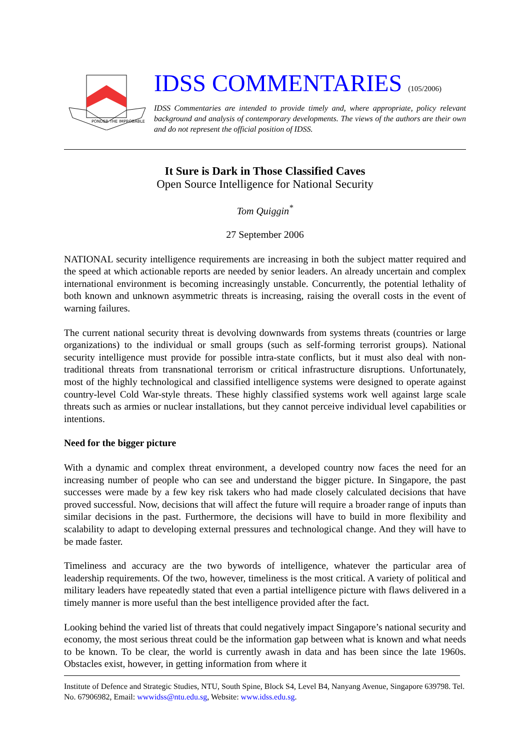PONDER THE IMPROBABLE
IDSS COMMENTARIES (105/2006)
IDSS Commentaries are intended to provide timely and, where appropriate, policy relevant background and analysis of contemporary developments. The views of the authors are their own and do not represent the official position of IDSS.
It Sure is Dark in Those Classified Caves
Open Source Intelligence for National Security
Tom Quiggin<sup>*</sup>
27 September 2006
NATIONAL security intelligence requirements are increasing in both the subject matter required and the speed at which actionable reports are needed by senior leaders. An already uncertain and complex international environment is becoming increasingly unstable. Concurrently, the potential lethality of both known and unknown asymmetric threats is increasing, raising the overall costs in the event of warning failures.
The current national security threat is devolving downwards from systems threats (countries or large organizations) to the individual or small groups (such as self-forming terrorist groups). National security intelligence must provide for possible intra-state conflicts, but it must also deal with non-traditional threats from transnational terrorism or critical infrastructure disruptions. Unfortunately, most of the highly technological and classified intelligence systems were designed to operate against country-level Cold War-style threats. These highly classified systems work well against large scale threats such as armies or nuclear installations, but they cannot perceive individual level capabilities or intentions.
Need for the bigger picture
With a dynamic and complex threat environment, a developed country now faces the need for an increasing number of people who can see and understand the bigger picture. In Singapore, the past successes were made by a few key risk takers who had made closely calculated decisions that have proved successful. Now, decisions that will affect the future will require a broader range of inputs than similar decisions in the past. Furthermore, the decisions will have to build in more flexibility and scalability to adapt to developing external pressures and technological change. And they will have to be made faster.
Timeliness and accuracy are the two bywords of intelligence, whatever the particular area of leadership requirements. Of the two, however, timeliness is the most critical. A variety of political and military leaders have repeatedly stated that even a partial intelligence picture with flaws delivered in a timely manner is more useful than the best intelligence provided after the fact.
Looking behind the varied list of threats that could negatively impact Singapore’s national security and economy, the most serious threat could be the information gap between what is known and what needs to be known. To be clear, the world is currently awash in data and has been since the late 1960s. Obstacles exist, however, in getting information from where it
Institute of Defence and Strategic Studies, NTU, South Spine, Block S4, Level B4, Nanyang Avenue, Singapore 639798. Tel. No. 67906982, Email: wwwidss@ntu.edu.sg, Website: www.idss.edu.sg.